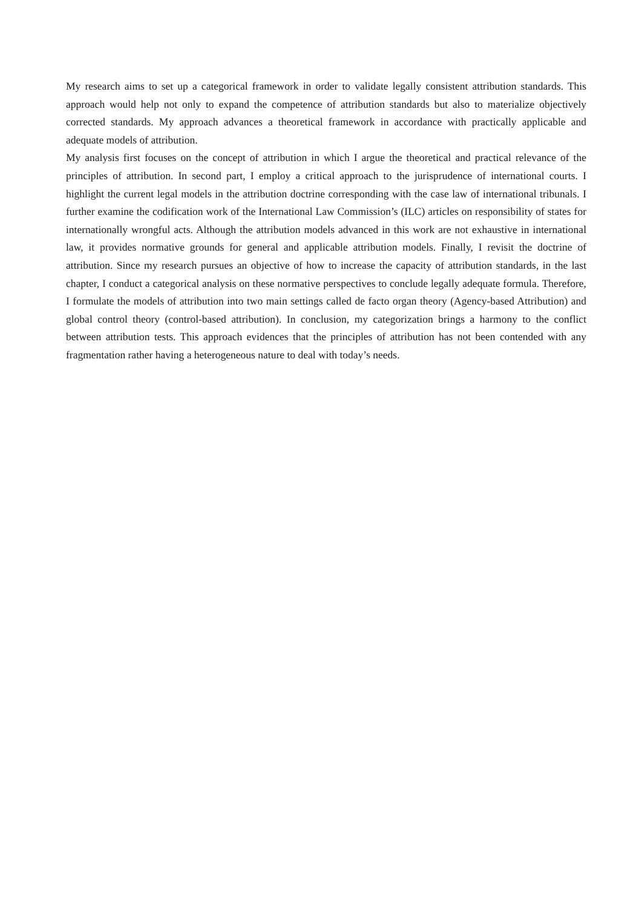My research aims to set up a categorical framework in order to validate legally consistent attribution standards. This approach would help not only to expand the competence of attribution standards but also to materialize objectively corrected standards. My approach advances a theoretical framework in accordance with practically applicable and adequate models of attribution.
My analysis first focuses on the concept of attribution in which I argue the theoretical and practical relevance of the principles of attribution. In second part, I employ a critical approach to the jurisprudence of international courts. I highlight the current legal models in the attribution doctrine corresponding with the case law of international tribunals. I further examine the codification work of the International Law Commission’s (ILC) articles on responsibility of states for internationally wrongful acts. Although the attribution models advanced in this work are not exhaustive in international law, it provides normative grounds for general and applicable attribution models. Finally, I revisit the doctrine of attribution. Since my research pursues an objective of how to increase the capacity of attribution standards, in the last chapter, I conduct a categorical analysis on these normative perspectives to conclude legally adequate formula. Therefore, I formulate the models of attribution into two main settings called de facto organ theory (Agency-based Attribution) and global control theory (control-based attribution). In conclusion, my categorization brings a harmony to the conflict between attribution tests. This approach evidences that the principles of attribution has not been contended with any fragmentation rather having a heterogeneous nature to deal with today’s needs.